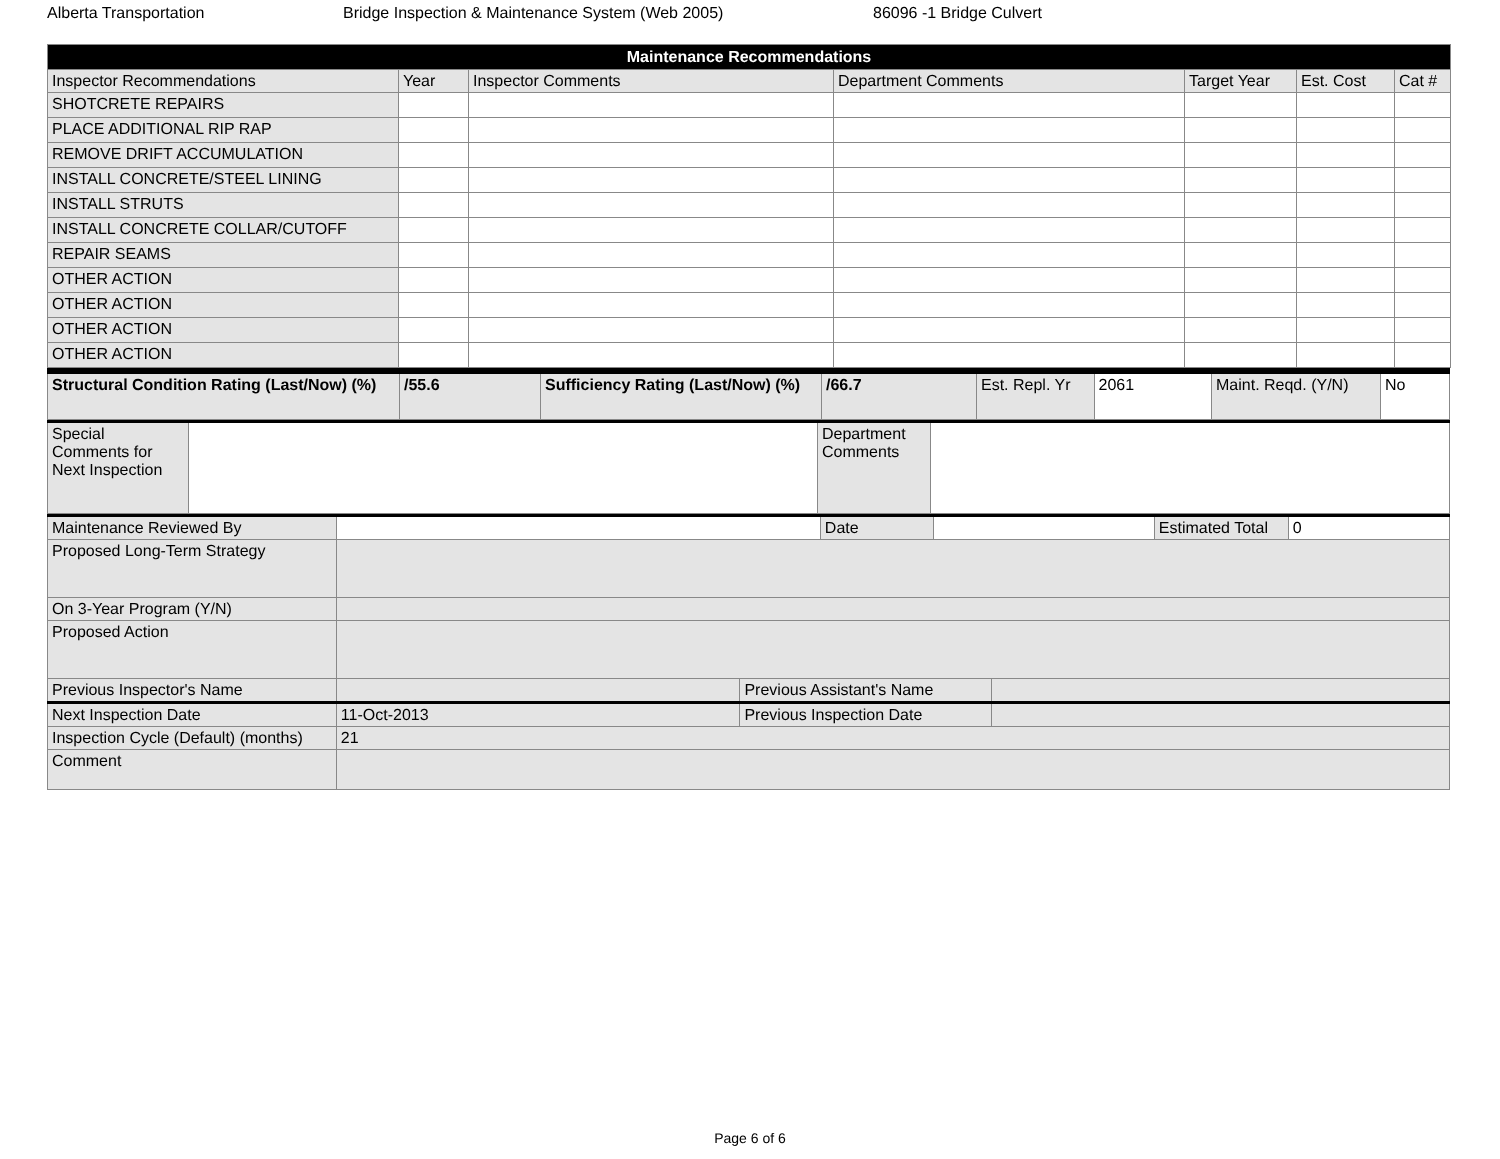Alberta Transportation Bridge Inspection & Maintenance System (Web 2005) 86096 -1 Bridge Culvert
| Maintenance Recommendations | | | | | | |
| --- | --- | --- | --- | --- | --- | --- |
| Inspector Recommendations | Year | Inspector Comments | Department Comments | Target Year | Est. Cost | Cat # |
| SHOTCRETE REPAIRS | | | | | | |
| PLACE ADDITIONAL RIP RAP | | | | | | |
| REMOVE DRIFT ACCUMULATION | | | | | | |
| INSTALL CONCRETE/STEEL LINING | | | | | | |
| INSTALL STRUTS | | | | | | |
| INSTALL CONCRETE COLLAR/CUTOFF | | | | | | |
| REPAIR SEAMS | | | | | | |
| OTHER ACTION | | | | | | |
| OTHER ACTION | | | | | | |
| OTHER ACTION | | | | | | |
| OTHER ACTION | | | | | | |
| Structural Condition Rating (Last/Now) (%) | /55.6 | Sufficiency Rating (Last/Now) (%) | /66.7 | Est. Repl. Yr | 2061 | Maint. Reqd. (Y/N) | No |
| Special Comments for Next Inspection | | Department Comments | |
| Maintenance Reviewed By | / / Date / / Estimated Total / 0 / | | |
| Proposed Long-Term Strategy | | | |
| On 3-Year Program (Y/N) | | | |
| Proposed Action | | | |
| Previous Inspector's Name | | Previous Assistant's Name | |
| Next Inspection Date | 11-Oct-2013 | Previous Inspection Date | |
| Inspection Cycle (Default) (months) | 21 | | |
| Comment | | | |
Page 6 of 6